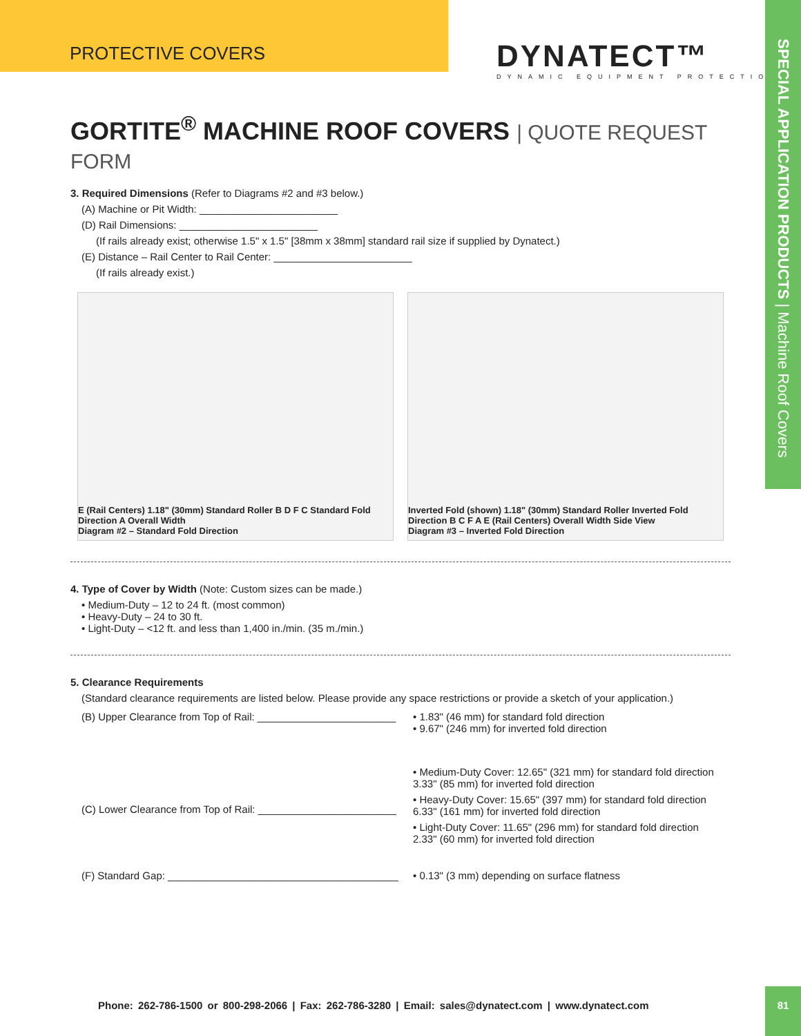PROTECTIVE COVERS
DYNATECT™
DYNAMIC EQUIPMENT PROTECTION
SPECIAL APPLICATION PRODUCTS | Machine Roof Covers
GORTITE<sup>®</sup> MACHINE ROOF COVERS | QUOTE REQUEST FORM
3. Required Dimensions (Refer to Diagrams #2 and #3 below.)
(A) Machine or Pit Width: ________________________
(D) Rail Dimensions: ________________________
(If rails already exist; otherwise 1.5" x 1.5" [38mm x 38mm] standard rail size if supplied by Dynatect.)
(E) Distance – Rail Center to Rail Center: ________________________
(If rails already exist.)
E (Rail Centers) 1.18" (30mm) Standard Roller B D F C Standard Fold Direction A Overall Width
Diagram #2 – Standard Fold Direction
Inverted Fold (shown) 1.18" (30mm) Standard Roller Inverted Fold Direction B C F A E (Rail Centers) Overall Width Side View
Diagram #3 – Inverted Fold Direction
4. Type of Cover by Width (Note: Custom sizes can be made.)
• Medium-Duty – 12 to 24 ft. (most common)
• Heavy-Duty – 24 to 30 ft.
• Light-Duty – <12 ft. and less than 1,400 in./min. (35 m./min.)
5. Clearance Requirements
(Standard clearance requirements are listed below. Please provide any space restrictions or provide a sketch of your application.)
(B) Upper Clearance from Top of Rail: ________________________
• 1.83" (46 mm) for standard fold direction
• 9.67" (246 mm) for inverted fold direction
(C) Lower Clearance from Top of Rail: ________________________
• Medium-Duty Cover: 12.65" (321 mm) for standard fold direction
3.33" (85 mm) for inverted fold direction
• Heavy-Duty Cover: 15.65" (397 mm) for standard fold direction
6.33" (161 mm) for inverted fold direction
• Light-Duty Cover: 11.65" (296 mm) for standard fold direction
2.33" (60 mm) for inverted fold direction
(F) Standard Gap: ________________________________________
• 0.13" (3 mm) depending on surface flatness
Phone: 262-786-1500 or 800-298-2066 | Fax: 262-786-3280 | Email: sales@dynatect.com | www.dynatect.com
81